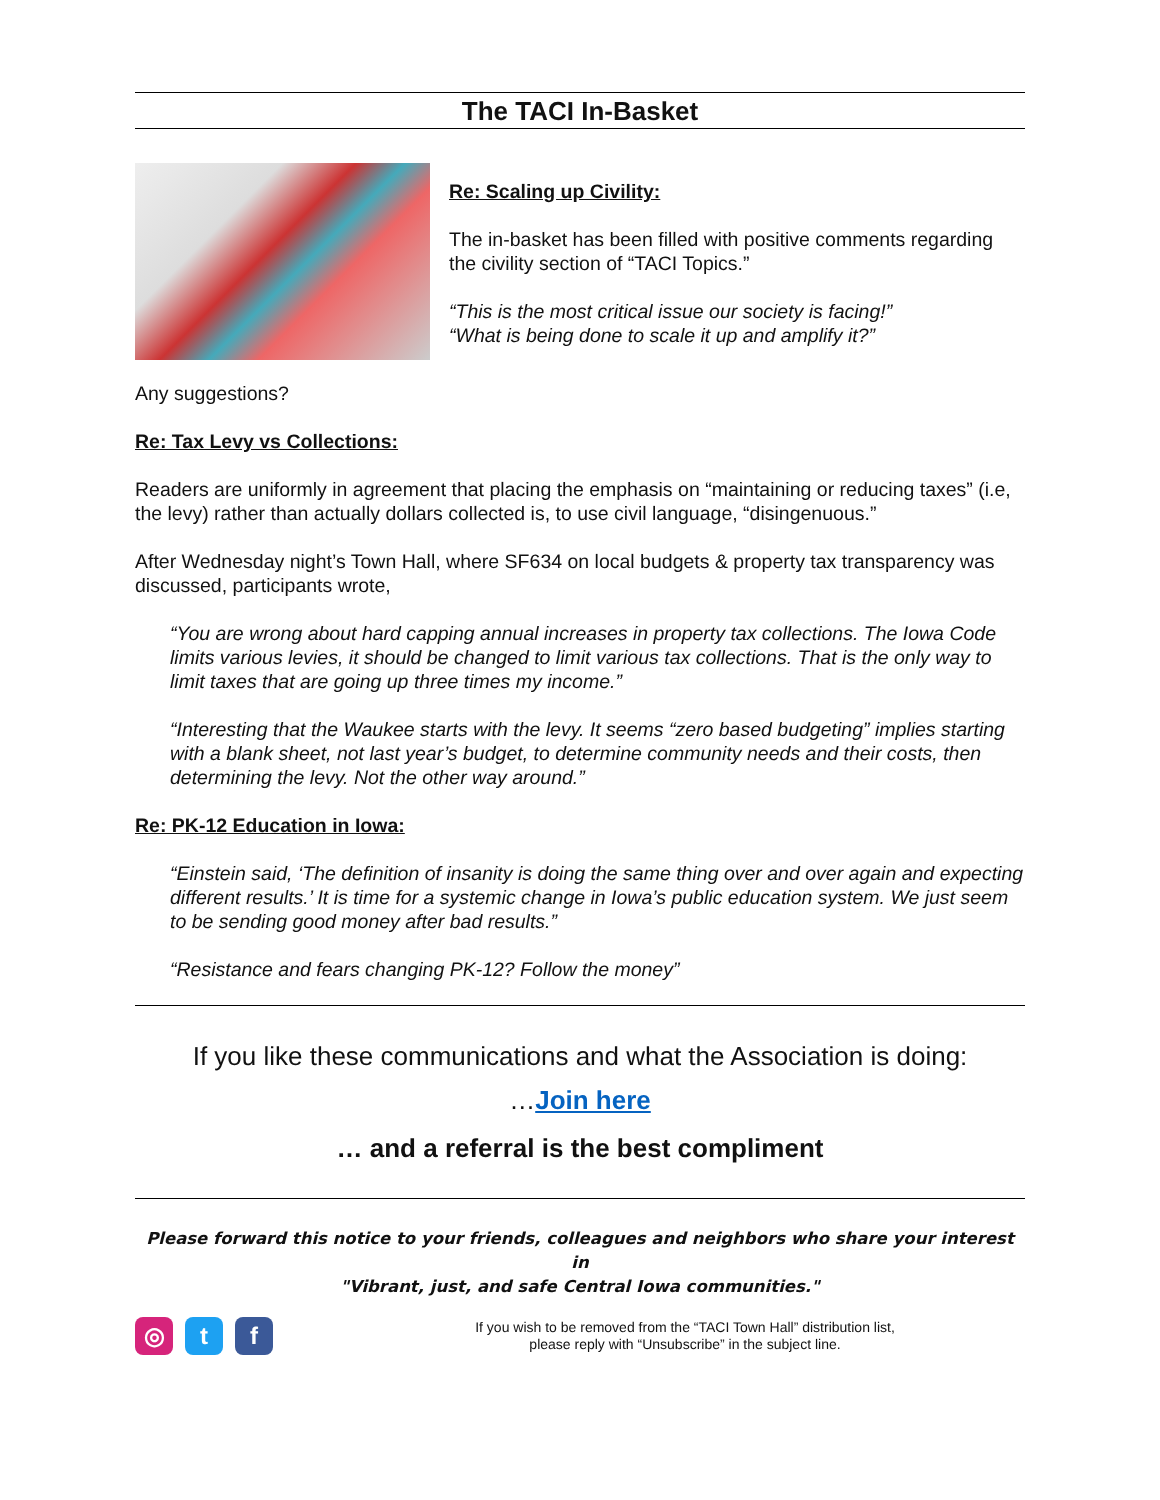The TACI In-Basket
Re: Scaling up Civility:
The in-basket has been filled with positive comments regarding the civility section of “TACI Topics.”
“This is the most critical issue our society is facing!”
“What is being done to scale it up and amplify it?”
Any suggestions?
Re: Tax Levy vs Collections:
Readers are uniformly in agreement that placing the emphasis on “maintaining or reducing taxes” (i.e, the levy) rather than actually dollars collected is, to use civil language, “disingenuous.”
After Wednesday night’s Town Hall, where SF634 on local budgets & property tax transparency was discussed, participants wrote,
“You are wrong about hard capping annual increases in property tax collections. The Iowa Code limits various levies, it should be changed to limit various tax collections. That is the only way to limit taxes that are going up three times my income.”
“Interesting that the Waukee starts with the levy. It seems “zero based budgeting” implies starting with a blank sheet, not last year’s budget, to determine community needs and their costs, then determining the levy. Not the other way around.”
Re: PK-12 Education in Iowa:
“Einstein said, ‘The definition of insanity is doing the same thing over and over again and expecting different results.’ It is time for a systemic change in Iowa’s public education system. We just seem to be sending good money after bad results.”
“Resistance and fears changing PK-12? Follow the money”
If you like these communications and what the Association is doing:
…Join here
… and a referral is the best compliment
Please forward this notice to your friends, colleagues and neighbors who share your interest in
"Vibrant, just, and safe Central Iowa communities."
◎ t f
If you wish to be removed from the “TACI Town Hall” distribution list,
please reply with “Unsubscribe” in the subject line.